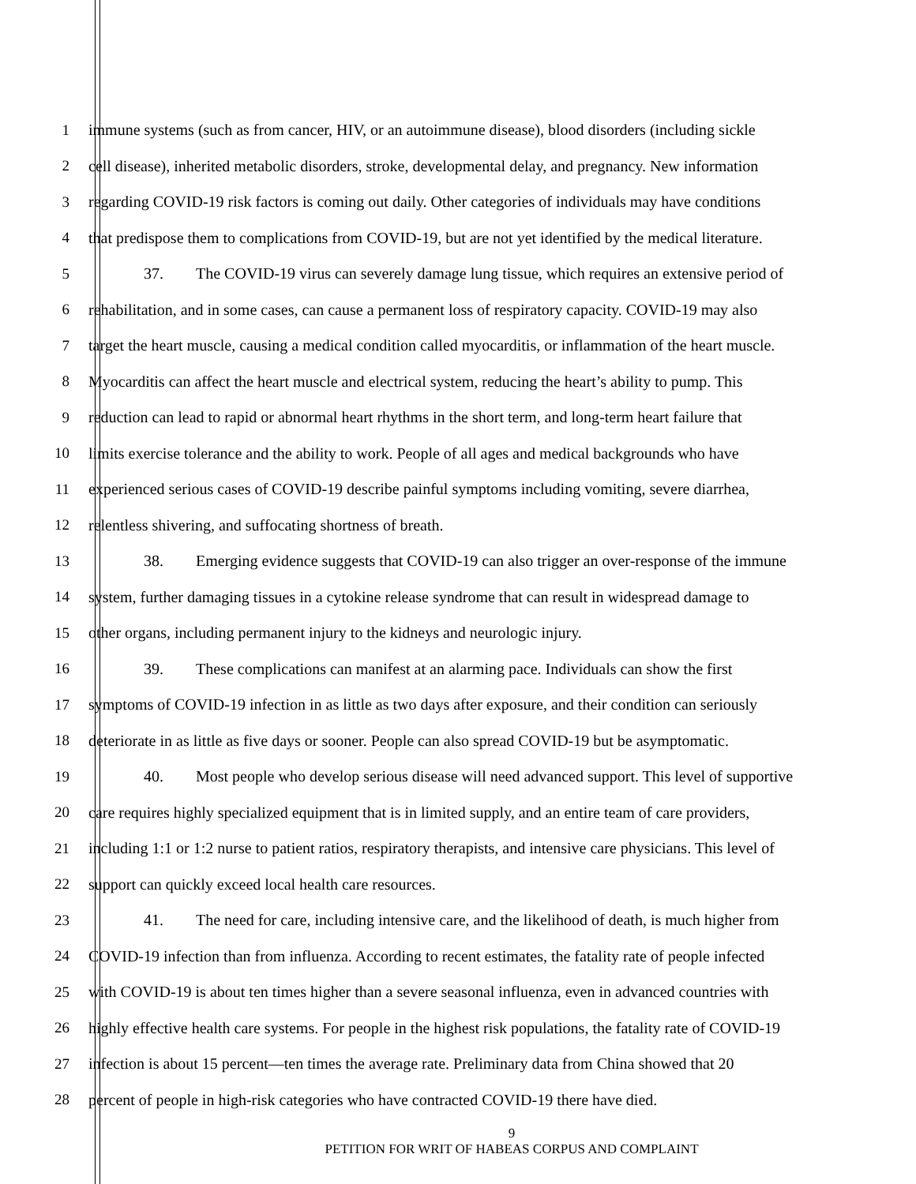1 immune systems (such as from cancer, HIV, or an autoimmune disease), blood disorders (including sickle
2 cell disease), inherited metabolic disorders, stroke, developmental delay, and pregnancy. New information
3 regarding COVID-19 risk factors is coming out daily. Other categories of individuals may have conditions
4 that predispose them to complications from COVID-19, but are not yet identified by the medical literature.
5 37. The COVID-19 virus can severely damage lung tissue, which requires an extensive period of
6 rehabilitation, and in some cases, can cause a permanent loss of respiratory capacity. COVID-19 may also
7 target the heart muscle, causing a medical condition called myocarditis, or inflammation of the heart muscle.
8 Myocarditis can affect the heart muscle and electrical system, reducing the heart’s ability to pump. This
9 reduction can lead to rapid or abnormal heart rhythms in the short term, and long-term heart failure that
10 limits exercise tolerance and the ability to work. People of all ages and medical backgrounds who have
11 experienced serious cases of COVID-19 describe painful symptoms including vomiting, severe diarrhea,
12 relentless shivering, and suffocating shortness of breath.
13 38. Emerging evidence suggests that COVID-19 can also trigger an over-response of the immune
14 system, further damaging tissues in a cytokine release syndrome that can result in widespread damage to
15 other organs, including permanent injury to the kidneys and neurologic injury.
16 39. These complications can manifest at an alarming pace. Individuals can show the first
17 symptoms of COVID-19 infection in as little as two days after exposure, and their condition can seriously
18 deteriorate in as little as five days or sooner. People can also spread COVID-19 but be asymptomatic.
19 40. Most people who develop serious disease will need advanced support. This level of supportive
20 care requires highly specialized equipment that is in limited supply, and an entire team of care providers,
21 including 1:1 or 1:2 nurse to patient ratios, respiratory therapists, and intensive care physicians. This level of
22 support can quickly exceed local health care resources.
23 41. The need for care, including intensive care, and the likelihood of death, is much higher from
24 COVID-19 infection than from influenza. According to recent estimates, the fatality rate of people infected
25 with COVID-19 is about ten times higher than a severe seasonal influenza, even in advanced countries with
26 highly effective health care systems. For people in the highest risk populations, the fatality rate of COVID-19
27 infection is about 15 percent—ten times the average rate. Preliminary data from China showed that 20
28 percent of people in high-risk categories who have contracted COVID-19 there have died.
9
PETITION FOR WRIT OF HABEAS CORPUS AND COMPLAINT